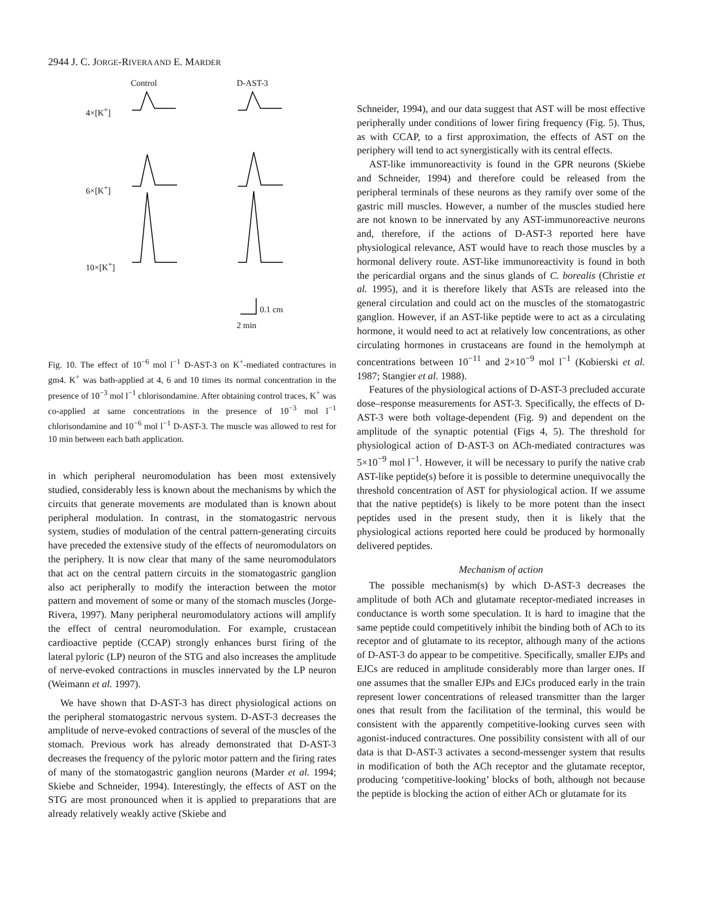2944 J. C. JORGE-RIVERA AND E. MARDER
Control D-AST-3
4×[K<sup>+</sup>]
6×[K<sup>+</sup>]
10×[K<sup>+</sup>]
0.1 cm
2 min
Fig. 10. The effect of 10<sup>−6</sup> mol l<sup>−1</sup> D-AST-3 on K<sup>+</sup>-mediated contractures in gm4. K<sup>+</sup> was bath-applied at 4, 6 and 10 times its normal concentration in the presence of 10<sup>−3</sup> mol l<sup>−1</sup> chlorisondamine. After obtaining control traces, K<sup>+</sup> was co-applied at same concentrations in the presence of 10<sup>−3</sup> mol l<sup>−1</sup> chlorisondamine and 10<sup>−6</sup> mol l<sup>−1</sup> D-AST-3. The muscle was allowed to rest for 10 min between each bath application.
in which peripheral neuromodulation has been most extensively studied, considerably less is known about the mechanisms by which the circuits that generate movements are modulated than is known about peripheral modulation. In contrast, in the stomatogastric nervous system, studies of modulation of the central pattern-generating circuits have preceded the extensive study of the effects of neuromodulators on the periphery. It is now clear that many of the same neuromodulators that act on the central pattern circuits in the stomatogastric ganglion also act peripherally to modify the interaction between the motor pattern and movement of some or many of the stomach muscles (Jorge-Rivera, 1997). Many peripheral neuromodulatory actions will amplify the effect of central neuromodulation. For example, crustacean cardioactive peptide (CCAP) strongly enhances burst firing of the lateral pyloric (LP) neuron of the STG and also increases the amplitude of nerve-evoked contractions in muscles innervated by the LP neuron (Weimann et al. 1997).
We have shown that D-AST-3 has direct physiological actions on the peripheral stomatogastric nervous system. D-AST-3 decreases the amplitude of nerve-evoked contractions of several of the muscles of the stomach. Previous work has already demonstrated that D-AST-3 decreases the frequency of the pyloric motor pattern and the firing rates of many of the stomatogastric ganglion neurons (Marder et al. 1994; Skiebe and Schneider, 1994). Interestingly, the effects of AST on the STG are most pronounced when it is applied to preparations that are already relatively weakly active (Skiebe and
Schneider, 1994), and our data suggest that AST will be most effective peripherally under conditions of lower firing frequency (Fig. 5). Thus, as with CCAP, to a first approximation, the effects of AST on the periphery will tend to act synergistically with its central effects.
AST-like immunoreactivity is found in the GPR neurons (Skiebe and Schneider, 1994) and therefore could be released from the peripheral terminals of these neurons as they ramify over some of the gastric mill muscles. However, a number of the muscles studied here are not known to be innervated by any AST-immunoreactive neurons and, therefore, if the actions of D-AST-3 reported here have physiological relevance, AST would have to reach those muscles by a hormonal delivery route. AST-like immunoreactivity is found in both the pericardial organs and the sinus glands of C. borealis (Christie et al. 1995), and it is therefore likely that ASTs are released into the general circulation and could act on the muscles of the stomatogastric ganglion. However, if an AST-like peptide were to act as a circulating hormone, it would need to act at relatively low concentrations, as other circulating hormones in crustaceans are found in the hemolymph at concentrations between 10<sup>−11</sup> and 2×10<sup>−9</sup> mol l<sup>−1</sup> (Kobierski et al. 1987; Stangier et al. 1988).
Features of the physiological actions of D-AST-3 precluded accurate dose–response measurements for AST-3. Specifically, the effects of D-AST-3 were both voltage-dependent (Fig. 9) and dependent on the amplitude of the synaptic potential (Figs 4, 5). The threshold for physiological action of D-AST-3 on ACh-mediated contractures was 5×10<sup>−9</sup> mol l<sup>−1</sup>. However, it will be necessary to purify the native crab AST-like peptide(s) before it is possible to determine unequivocally the threshold concentration of AST for physiological action. If we assume that the native peptide(s) is likely to be more potent than the insect peptides used in the present study, then it is likely that the physiological actions reported here could be produced by hormonally delivered peptides.
Mechanism of action
The possible mechanism(s) by which D-AST-3 decreases the amplitude of both ACh and glutamate receptor-mediated increases in conductance is worth some speculation. It is hard to imagine that the same peptide could competitively inhibit the binding both of ACh to its receptor and of glutamate to its receptor, although many of the actions of D-AST-3 do appear to be competitive. Specifically, smaller EJPs and EJCs are reduced in amplitude considerably more than larger ones. If one assumes that the smaller EJPs and EJCs produced early in the train represent lower concentrations of released transmitter than the larger ones that result from the facilitation of the terminal, this would be consistent with the apparently competitive-looking curves seen with agonist-induced contractures. One possibility consistent with all of our data is that D-AST-3 activates a second-messenger system that results in modification of both the ACh receptor and the glutamate receptor, producing ‘competitive-looking’ blocks of both, although not because the peptide is blocking the action of either ACh or glutamate for its